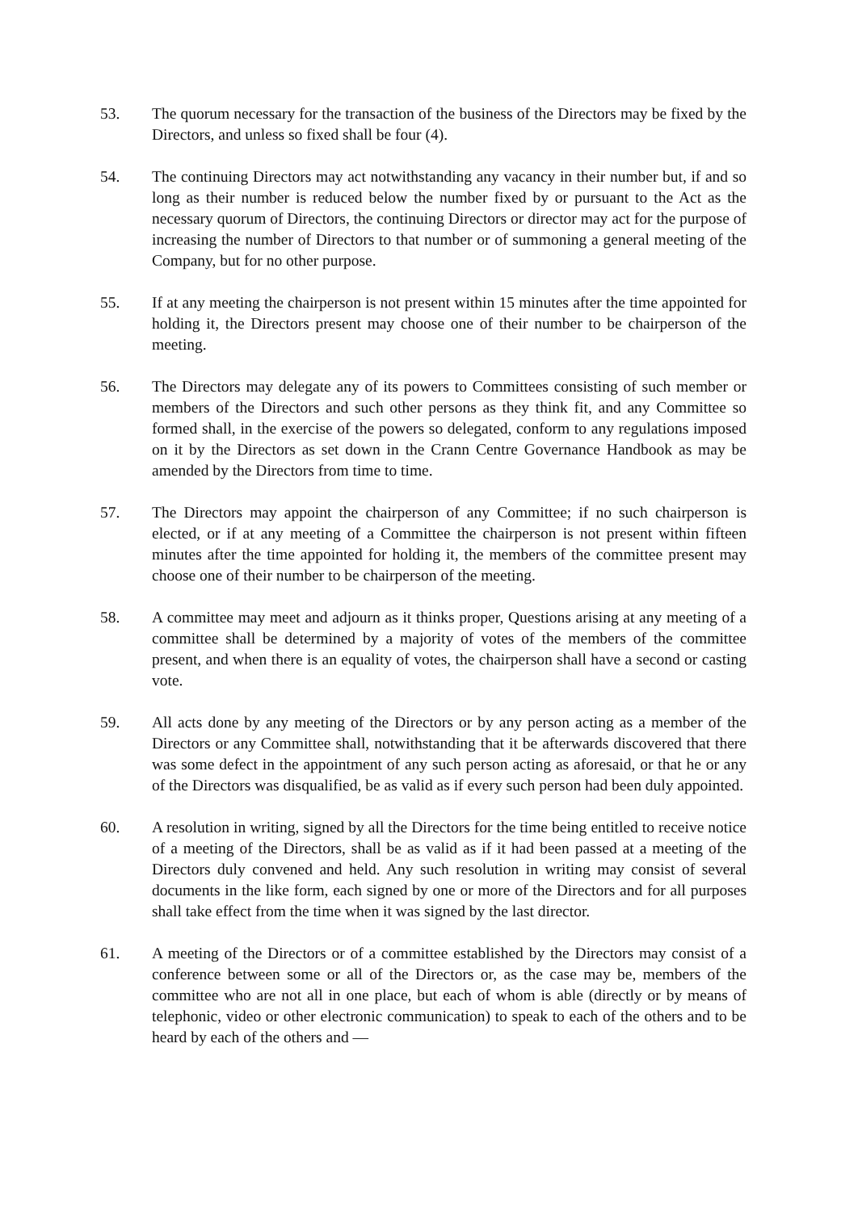53. The quorum necessary for the transaction of the business of the Directors may be fixed by the Directors, and unless so fixed shall be four (4).
54. The continuing Directors may act notwithstanding any vacancy in their number but, if and so long as their number is reduced below the number fixed by or pursuant to the Act as the necessary quorum of Directors, the continuing Directors or director may act for the purpose of increasing the number of Directors to that number or of summoning a general meeting of the Company, but for no other purpose.
55. If at any meeting the chairperson is not present within 15 minutes after the time appointed for holding it, the Directors present may choose one of their number to be chairperson of the meeting.
56. The Directors may delegate any of its powers to Committees consisting of such member or members of the Directors and such other persons as they think fit, and any Committee so formed shall, in the exercise of the powers so delegated, conform to any regulations imposed on it by the Directors as set down in the Crann Centre Governance Handbook as may be amended by the Directors from time to time.
57. The Directors may appoint the chairperson of any Committee; if no such chairperson is elected, or if at any meeting of a Committee the chairperson is not present within fifteen minutes after the time appointed for holding it, the members of the committee present may choose one of their number to be chairperson of the meeting.
58. A committee may meet and adjourn as it thinks proper, Questions arising at any meeting of a committee shall be determined by a majority of votes of the members of the committee present, and when there is an equality of votes, the chairperson shall have a second or casting vote.
59. All acts done by any meeting of the Directors or by any person acting as a member of the Directors or any Committee shall, notwithstanding that it be afterwards discovered that there was some defect in the appointment of any such person acting as aforesaid, or that he or any of the Directors was disqualified, be as valid as if every such person had been duly appointed.
60. A resolution in writing, signed by all the Directors for the time being entitled to receive notice of a meeting of the Directors, shall be as valid as if it had been passed at a meeting of the Directors duly convened and held. Any such resolution in writing may consist of several documents in the like form, each signed by one or more of the Directors and for all purposes shall take effect from the time when it was signed by the last director.
61. A meeting of the Directors or of a committee established by the Directors may consist of a conference between some or all of the Directors or, as the case may be, members of the committee who are not all in one place, but each of whom is able (directly or by means of telephonic, video or other electronic communication) to speak to each of the others and to be heard by each of the others and —